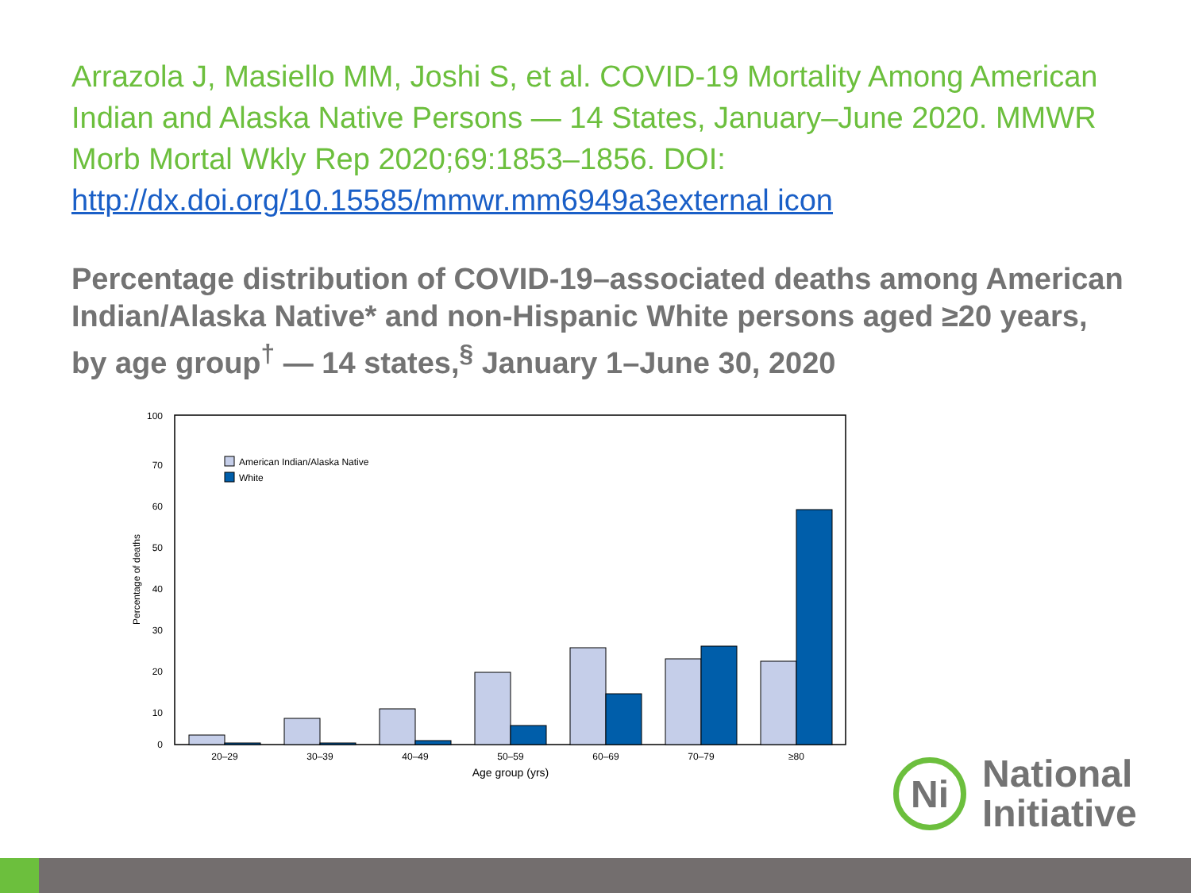Arrazola J, Masiello MM, Joshi S, et al. COVID-19 Mortality Among American Indian and Alaska Native Persons — 14 States, January–June 2020. MMWR Morb Mortal Wkly Rep 2020;69:1853–1856. DOI: http://dx.doi.org/10.15585/mmwr.mm6949a3external icon
Percentage distribution of COVID-19–associated deaths among American Indian/Alaska Native* and non-Hispanic White persons aged ≥20 years, by age group<sup>†</sup> — 14 states,<sup>§</sup> January 1–June 30, 2020
100
70
60
50
40
30
20
10
0
Percentage of deaths
American Indian/Alaska Native
White
20–29
30–39
40–49
50–59
60–69
70–79
≥80
Age group (yrs)
Ni
National
Initiative